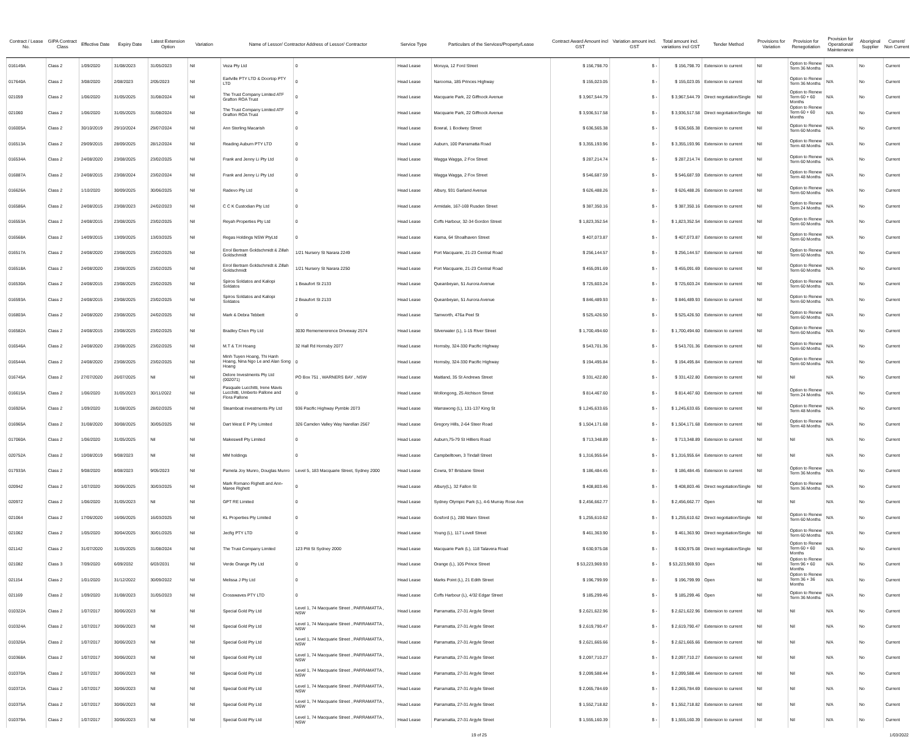| Contract / Lease No. | GIPA Contract Class | Effective Date | Expiry Date | Latest Extension Option | Variation | Name of Lessor/ Contractor Address of Lessor/ Contractor | | Service Type | Particulars of the Services/Property/Lease | Contract Award Amount incl GST | Variation amount incl. GST | Total amount incl. variations incl GST | Tender Method | Provisions for Variation | Provision for Renegotiation | Provision for Operational/ Maintenance | Aboriginal Supplier | Current/ Non Current |
| --- | --- | --- | --- | --- | --- | --- | --- | --- | --- | --- | --- | --- | --- | --- | --- | --- | --- | --- |
| 016149A | Class 2 | 1/09/2020 | 31/08/2023 | 31/05/2023 | Nil | Veza Pty Ltd | 0 | Head Lease | Moruya, 12 Ford Street | $ 156,798.70 | $ - | $ 156,798.70 | Extension to current | Nil | Option to Renew Term 36 Months | N/A | No | Current |
| 017640A | Class 2 | 3/08/2020 | 2/08/2023 | 2/05/2023 | Nil | Earlville PTY LTD & Doortop PTY LTD | 0 | Head Lease | Narooma, 185 Princes Highway | $ 155,023.05 | $ - | $ 155,023.05 | Extension to current | Nil | Option to Renew Term 36 Months | N/A | No | Current |
| 021059 | Class 2 | 1/06/2020 | 31/05/2025 | 31/08/2024 | Nil | The Trust Company Limited ATF Grafton ROA Trust | 0 | Head Lease | Macquarie Park, 22 Giffnock Avenue | $ 3,967,544.79 | $ - | $ 3,967,544.79 | Direct negotiation/Single | Nil | Option to Renew Term 60 + 60 Months | N/A | No | Current |
| 021060 | Class 2 | 1/06/2020 | 31/05/2025 | 31/08/2024 | Nil | The Trust Company Limited ATF Grafton ROA Trust | 0 | Head Lease | Macquarie Park, 22 Giffnock Avenue | $ 3,936,517.58 | $ - | $ 3,936,517.58 | Direct negotiation/Single | Nil | Option to Renew Term 60 + 60 Months | N/A | No | Current |
| 016005A | Class 2 | 30/10/2019 | 29/10/2024 | 29/07/2024 | Nil | Ann Sterling Macarish | 0 | Head Lease | Bowral, 1 Boolwey Street | $ 636,565.38 | $ - | $ 636,565.38 | Extension to current | Nil | Option to Renew Term 60 Months | N/A | No | Current |
| 016513A | Class 2 | 29/09/2015 | 28/09/2025 | 28/12/2024 | Nil | Reading Auburn PTY LTD | 0 | Head Lease | Auburn, 100 Parramatta Road | $ 3,355,193.96 | $ - | $ 3,355,193.96 | Extension to current | Nil | Option to Renew Term 48 Months | N/A | No | Current |
| 016534A | Class 2 | 24/08/2020 | 23/08/2025 | 23/02/2025 | Nil | Frank and Jenny Li Pty Ltd | 0 | Head Lease | Wagga Wagga, 2 Fox Street | $ 287,214.74 | $ - | $ 287,214.74 | Extension to current | Nil | Option to Renew Term 60 Months | N/A | No | Current |
| 016887A | Class 2 | 24/08/2015 | 23/08/2024 | 23/02/2024 | Nil | Frank and Jenny Li Pty Ltd | 0 | Head Lease | Wagga Wagga, 2 Fox Street | $ 546,687.59 | $ - | $ 546,687.59 | Extension to current | Nil | Option to Renew Term 48 Months | N/A | No | Current |
| 016626A | Class 2 | 1/10/2020 | 30/09/2025 | 30/06/2025 | Nil | Radevo Pty Ltd | 0 | Head Lease | Albury, 931 Garland Avenue | $ 626,488.26 | $ - | $ 626,488.26 | Extension to current | Nil | Option to Renew Term 60 Months | N/A | No | Current |
| 016586A | Class 2 | 24/08/2015 | 23/08/2023 | 24/02/2023 | Nil | C C K Custodian Pty Ltd | 0 | Head Lease | Armidale, 167-169 Rusden Street | $ 387,350.16 | $ - | $ 387,350.16 | Extension to current | Nil | Option to Renew Term 24 Months | N/A | No | Current |
| 016553A | Class 2 | 24/08/2015 | 23/08/2025 | 23/02/2025 | Nil | Reyah Properties Pty Ltd | 0 | Head Lease | Coffs Harbour, 32-34 Gordon Street | $ 1,823,352.54 | $ - | $ 1,823,352.54 | Extension to current | Nil | Option to Renew Term 60 Months | N/A | No | Current |
| 016568A | Class 2 | 14/09/2015 | 13/09/2025 | 13/03/2025 | Nil | Regas Holdings NSW PtyLtd | 0 | Head Lease | Kiama, 64 Shoalhaven Street | $ 407,073.87 | $ - | $ 407,073.87 | Extension to current | Nil | Option to Renew Term 60 Months | N/A | No | Current |
| 016517A | Class 2 | 24/08/2020 | 23/08/2025 | 23/02/2025 | Nil | Errol Bertram Goldschmidt & Zillah Goldschmidt | 1/21 Nursery St Narara 2249 | Head Lease | Port Macquarie, 21-23 Central Road | $ 256,144.57 | $ - | $ 256,144.57 | Extension to current | Nil | Option to Renew Term 60 Months | N/A | No | Current |
| 016518A | Class 2 | 24/08/2020 | 23/08/2025 | 23/02/2025 | Nil | Errol Bertram Goldschmidt & Zillah Goldschmidt | 1/21 Nursery St Narara 2250 | Head Lease | Port Macquarie, 21-23 Central Road | $ 455,091.69 | $ - | $ 455,091.69 | Extension to current | Nil | Option to Renew Term 60 Months | N/A | No | Current |
| 016530A | Class 2 | 24/08/2015 | 23/08/2025 | 23/02/2025 | Nil | Spiros Soldatos and Kaliopi Soldatos | 1 Beaufort St 2133 | Head Lease | Queanbeyan, 51 Aurora Avenue | $ 725,603.24 | $ - | $ 725,603.24 | Extension to current | Nil | Option to Renew Term 60 Months | N/A | No | Current |
| 016593A | Class 2 | 24/08/2015 | 23/08/2025 | 23/02/2025 | Nil | Spiros Soldatos and Kaliopi Soldatos | 2 Beaufort St 2133 | Head Lease | Queanbeyan, 51 Aurora Avenue | $ 846,489.93 | $ - | $ 846,489.93 | Extension to current | Nil | Option to Renew Term 60 Months | N/A | No | Current |
| 016803A | Class 2 | 24/08/2020 | 23/08/2025 | 24/02/2025 | Nil | Mark & Debra Tebbett | 0 | Head Lease | Tamworth, 476a Peel St | $ 525,426.50 | $ - | $ 525,426.50 | Extension to current | Nil | Option to Renew Term 60 Months | N/A | No | Current |
| 016582A | Class 2 | 24/08/2015 | 23/08/2025 | 23/02/2025 | Nil | Bradley Chen Pty Ltd | 3030 Rememererence Driveway 2574 | Head Lease | Silverwater (L), 1-15 River Street | $ 1,700,494.60 | $ - | $ 1,700,494.60 | Extension to current | Nil | Option to Renew Term 60 Months | N/A | No | Current |
| 016546A | Class 2 | 24/08/2020 | 23/08/2025 | 23/02/2025 | Nil | M.T & T.H Hoang | 32 Hall Rd Hornsby 2077 | Head Lease | Hornsby, 324-330 Pacific Highway | $ 543,701.36 | $ - | $ 543,701.36 | Extension to current | Nil | Option to Renew Term 60 Months | N/A | No | Current |
| 016544A | Class 2 | 24/08/2020 | 23/08/2025 | 23/02/2025 | Nil | Minh Tuyen Hoang, Thi Hanh Hoang, Nina Ngo Le and Alan Song Hoang | 0 | Head Lease | Hornsby, 324-330 Pacific Highway | $ 194,495.84 | $ - | $ 194,495.84 | Extension to current | Nil | Option to Renew Term 60 Months | N/A | No | Current |
| 016745A | Class 2 | 27/07/2020 | 26/07/2025 | Nil | Nil | Delore Investments Pty Ltd (002071) | PO Box 751 , WARNERS BAY , NSW | Head Lease | Maitland, 35 St Andrews Street | $ 331,422.80 | $ - | $ 331,422.80 | Extension to current | Nil | Nil | N/A | No | Current |
| 016615A | Class 2 | 1/06/2020 | 31/05/2023 | 30/11/2022 | Nil | Pasquale Lucchitti, Irene Mavis Lucchitti, Umberto Pallone and Flora Pallone | 0 | Head Lease | Wollongong, 25 Atchison Street | $ 814,467.60 | $ - | $ 814,467.60 | Extension to current | Nil | Option to Renew Term 24 Months | N/A | No | Current |
| 016926A | Class 2 | 1/09/2020 | 31/08/2025 | 28/02/2025 | Nil | Steamboat investments Pty Ltd | 936 Pacific Highway Pymble 2073 | Head Lease | Warrawong (L), 131-137 King St | $ 1,245,633.65 | $ - | $ 1,245,633.65 | Extension to current | Nil | Option to Renew Term 48 Months | N/A | No | Current |
| 016965A | Class 2 | 31/08/2020 | 30/08/2025 | 30/05/2025 | Nil | Dart West E P Pty Limited | 326 Camden Valley Way Narellan 2567 | Head Lease | Gregory Hills, 2-64 Steer Road | $ 1,504,171.68 | $ - | $ 1,504,171.68 | Extension to current | Nil | Option to Renew Term 48 Months | N/A | No | Current |
| 017060A | Class 2 | 1/06/2020 | 31/05/2025 | Nil | Nil | Makeswell Pty Limited | 0 | Head Lease | Auburn,75-79 St Hilliers Road | $ 713,348.89 | $ - | $ 713,348.89 | Extension to current | Nil | Nil | N/A | No | Current |
| 020752A | Class 2 | 10/08/2019 | 9/08/2023 | Nil | Nil | MM holdings | 0 | Head Lease | Campbelltown, 3 Tindall Street | $ 1,316,955.64 | $ - | $ 1,316,955.64 | Extension to current | Nil | Nil | N/A | No | Current |
| 017933A | Class 2 | 9/08/2020 | 8/08/2023 | 9/05/2023 | Nil | Pamela Joy Munro, Douglas Munro | Level 5, 183 Macquarie Street, Sydney 2000 | Head Lease | Cowra, 97 Brisbane Street | $ 186,484.45 | $ - | $ 186,484.45 | Extension to current | Nil | Option to Renew Term 36 Months | N/A | No | Current |
| 020942 | Class 2 | 1/07/2020 | 30/06/2025 | 30/03/2025 | Nil | Mark Romano Righett and Ann-Maree Righett | 0 | Head Lease | Albury(L), 32 Fallon St | $ 408,803.46 | $ - | $ 408,803.46 | Direct negotiation/Single | Nil | Option to Renew Term 36 Months | N/A | No | Current |
| 020972 | Class 2 | 1/06/2020 | 31/05/2023 | Nil | Nil | GPT RE Limited | 0 | Head Lease | Sydney Olympic Park (L), 4-6 Murray Rose Ave | $ 2,456,662.77 | $ - | $ 2,456,662.77 | Open | Nil | Nil | N/A | No | Current |
| 021064 | Class 2 | 17/06/2020 | 16/06/2025 | 16/03/2025 | Nil | KL Properties Pty Limited | 0 | Head Lease | Gosford (L), 280 Mann Street | $ 1,255,610.62 | $ - | $ 1,255,610.62 | Direct negotiation/Single | Nil | Option to Renew Term 60 Months | N/A | No | Current |
| 021062 | Class 2 | 1/05/2020 | 30/04/2025 | 30/01/2025 | Nil | Jecfig PTY LTD | 0 | Head Lease | Young (L), 117 Lovell Street | $ 461,363.90 | $ - | $ 461,363.90 | Direct negotiation/Single | Nil | Option to Renew Term 60 Months | N/A | No | Current |
| 021142 | Class 2 | 31/07/2020 | 31/05/2025 | 31/08/2024 | Nil | The Trust Company Limited | 123 Pitt St Sydney 2000 | Head Lease | Macquarie Park (L), 118 Talavera Road | $ 630,975.08 | $ - | $ 630,975.08 | Direct negotiation/Single | Nil | Option to Renew Term 60 + 60 Months | N/A | No | Current |
| 021082 | Class 3 | 7/09/2020 | 6/09/2032 | 6/03/2031 | Nil | Verde Orange Pty Ltd | 0 | Head Lease | Orange (L), 105 Prince Street | $ 53,223,969.93 | $ - | $ 53,223,969.93 | Open | Nil | Option to Renew Term 96 + 60 Months | N/A | No | Current |
| 021154 | Class 2 | 1/01/2020 | 31/12/2022 | 30/09/2022 | Nil | Melissa J Pty Ltd | 0 | Head Lease | Marks Point (L), 21 Edith Street | $ 196,799.99 | $ - | $ 196,799.99 | Open | Nil | Option to Renew Term 36 + 36 Months | N/A | No | Current |
| 021169 | Class 2 | 1/09/2020 | 31/08/2023 | 31/05/2023 | Nil | Crosswaves PTY LTD | 0 | Head Lease | Coffs Harbour (L), 4/32 Edgar Street | $ 185,299.46 | $ - | $ 185,299.46 | Open | Nil | Option to Renew Term 36 Months | N/A | No | Current |
| 010322A | Class 2 | 1/07/2017 | 30/06/2023 | Nil | Nil | Special Gold Pty Ltd | Level 1, 74 Macquarie Street , PARRAMATTA , NSW | Head Lease | Parramatta, 27-31 Argyle Street | $ 2,621,622.96 | $ - | $ 2,621,622.96 | Extension to current | Nil | Nil | N/A | No | Current |
| 010324A | Class 2 | 1/07/2017 | 30/06/2023 | Nil | Nil | Special Gold Pty Ltd | Level 1, 74 Macquarie Street , PARRAMATTA , NSW | Head Lease | Parramatta, 27-31 Argyle Street | $ 2,619,790.47 | $ - | $ 2,619,790.47 | Extension to current | Nil | Nil | N/A | No | Current |
| 010326A | Class 2 | 1/07/2017 | 30/06/2023 | Nil | Nil | Special Gold Pty Ltd | Level 1, 74 Macquarie Street , PARRAMATTA , NSW | Head Lease | Parramatta, 27-31 Argyle Street | $ 2,621,665.66 | $ - | $ 2,621,665.66 | Extension to current | Nil | Nil | N/A | No | Current |
| 010368A | Class 2 | 1/07/2017 | 30/06/2023 | Nil | Nil | Special Gold Pty Ltd | Level 1, 74 Macquarie Street , PARRAMATTA , NSW | Head Lease | Parramatta, 27-31 Argyle Street | $ 2,097,710.27 | $ - | $ 2,097,710.27 | Extension to current | Nil | Nil | N/A | No | Current |
| 010370A | Class 2 | 1/07/2017 | 30/06/2023 | Nil | Nil | Special Gold Pty Ltd | Level 1, 74 Macquarie Street , PARRAMATTA , NSW | Head Lease | Parramatta, 27-31 Argyle Street | $ 2,099,588.44 | $ - | $ 2,099,588.44 | Extension to current | Nil | Nil | N/A | No | Current |
| 010372A | Class 2 | 1/07/2017 | 30/06/2023 | Nil | Nil | Special Gold Pty Ltd | Level 1, 74 Macquarie Street , PARRAMATTA , NSW | Head Lease | Parramatta, 27-31 Argyle Street | $ 2,065,784.69 | $ - | $ 2,065,784.69 | Extension to current | Nil | Nil | N/A | No | Current |
| 010375A | Class 2 | 1/07/2017 | 30/06/2023 | Nil | Nil | Special Gold Pty Ltd | Level 1, 74 Macquarie Street , PARRAMATTA , NSW | Head Lease | Parramatta, 27-31 Argyle Street | $ 1,552,718.82 | $ - | $ 1,552,718.82 | Extension to current | Nil | Nil | N/A | No | Current |
| 010379A | Class 2 | 1/07/2017 | 30/06/2023 | Nil | Nil | Special Gold Pty Ltd | Level 1, 74 Macquarie Street , PARRAMATTA , NSW | Head Lease | Parramatta, 27-31 Argyle Street | $ 1,555,160.39 | $ - | $ 1,555,160.39 | Extension to current | Nil | Nil | N/A | No | Current |
19 of 25 1/03/2022